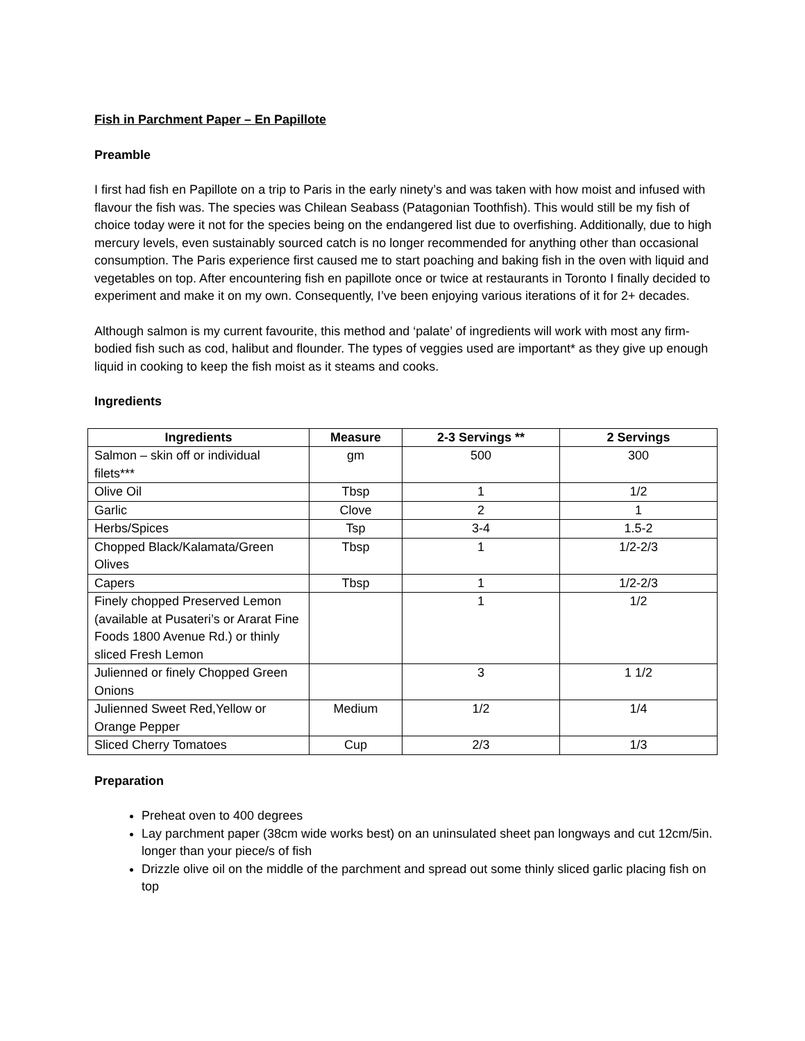Fish in Parchment Paper – En Papillote
Preamble
I first had fish en Papillote on a trip to Paris in the early ninety’s and was taken with how moist and infused with flavour the fish was. The species was Chilean Seabass (Patagonian Toothfish). This would still be my fish of choice today were it not for the species being on the endangered list due to overfishing. Additionally, due to high mercury levels, even sustainably sourced catch is no longer recommended for anything other than occasional consumption. The Paris experience first caused me to start poaching and baking fish in the oven with liquid and vegetables on top. After encountering fish en papillote once or twice at restaurants in Toronto I finally decided to experiment and make it on my own. Consequently, I’ve been enjoying various iterations of it for 2+ decades.
Although salmon is my current favourite, this method and ‘palate’ of ingredients will work with most any firm-bodied fish such as cod, halibut and flounder. The types of veggies used are important* as they give up enough liquid in cooking to keep the fish moist as it steams and cooks.
Ingredients
| Ingredients | Measure | 2-3 Servings ** | 2 Servings |
| --- | --- | --- | --- |
| Salmon – skin off or individual filets*** | gm | 500 | 300 |
| Olive Oil | Tbsp | 1 | 1/2 |
| Garlic | Clove | 2 | 1 |
| Herbs/Spices | Tsp | 3-4 | 1.5-2 |
| Chopped Black/Kalamata/Green Olives | Tbsp | 1 | 1/2-2/3 |
| Capers | Tbsp | 1 | 1/2-2/3 |
| Finely chopped Preserved Lemon (available at Pusateri’s or Ararat Fine Foods 1800 Avenue Rd.) or thinly sliced Fresh Lemon | | 1 | 1/2 |
| Julienned or finely Chopped Green Onions | | 3 | 1 1/2 |
| Julienned Sweet Red,Yellow or Orange Pepper | Medium | 1/2 | 1/4 |
| Sliced Cherry Tomatoes | Cup | 2/3 | 1/3 |
Preparation
Preheat oven to 400 degrees
Lay parchment paper (38cm wide works best) on an uninsulated sheet pan longways and cut 12cm/5in. longer than your piece/s of fish
Drizzle olive oil on the middle of the parchment and spread out some thinly sliced garlic placing fish on top